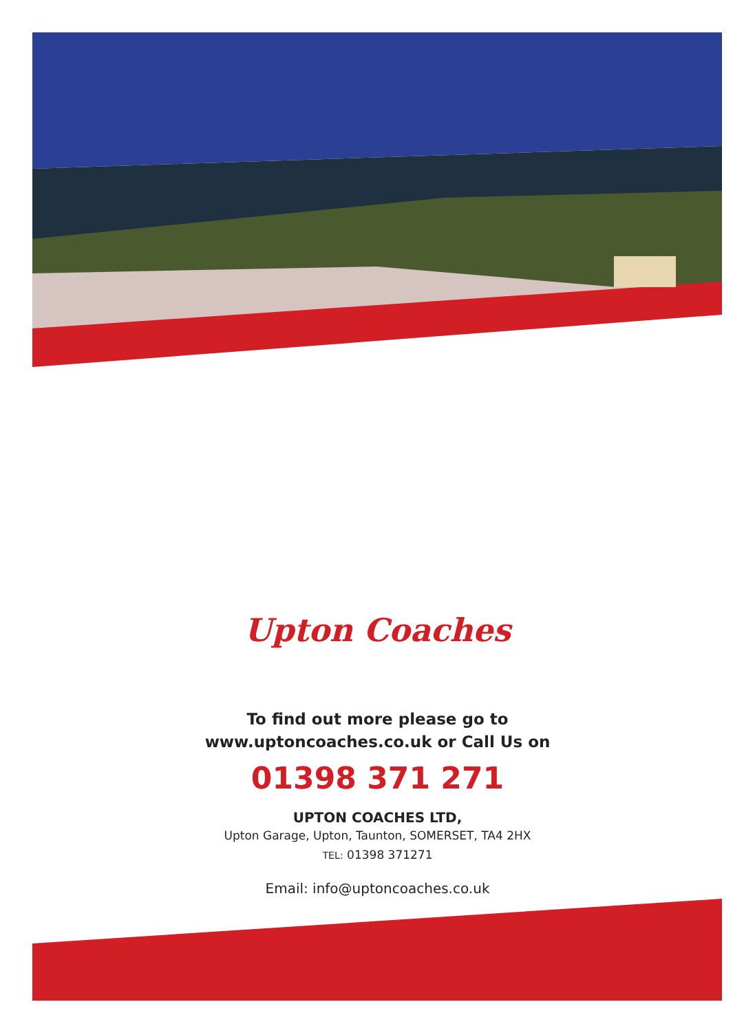Upton Coaches
To find out more please go to
www.uptoncoaches.co.uk or Call Us on
01398 371 271
UPTON COACHES LTD,
Upton Garage, Upton, Taunton, SOMERSET, TA4 2HX
TEL: 01398 371271
Email: info@uptoncoaches.co.uk